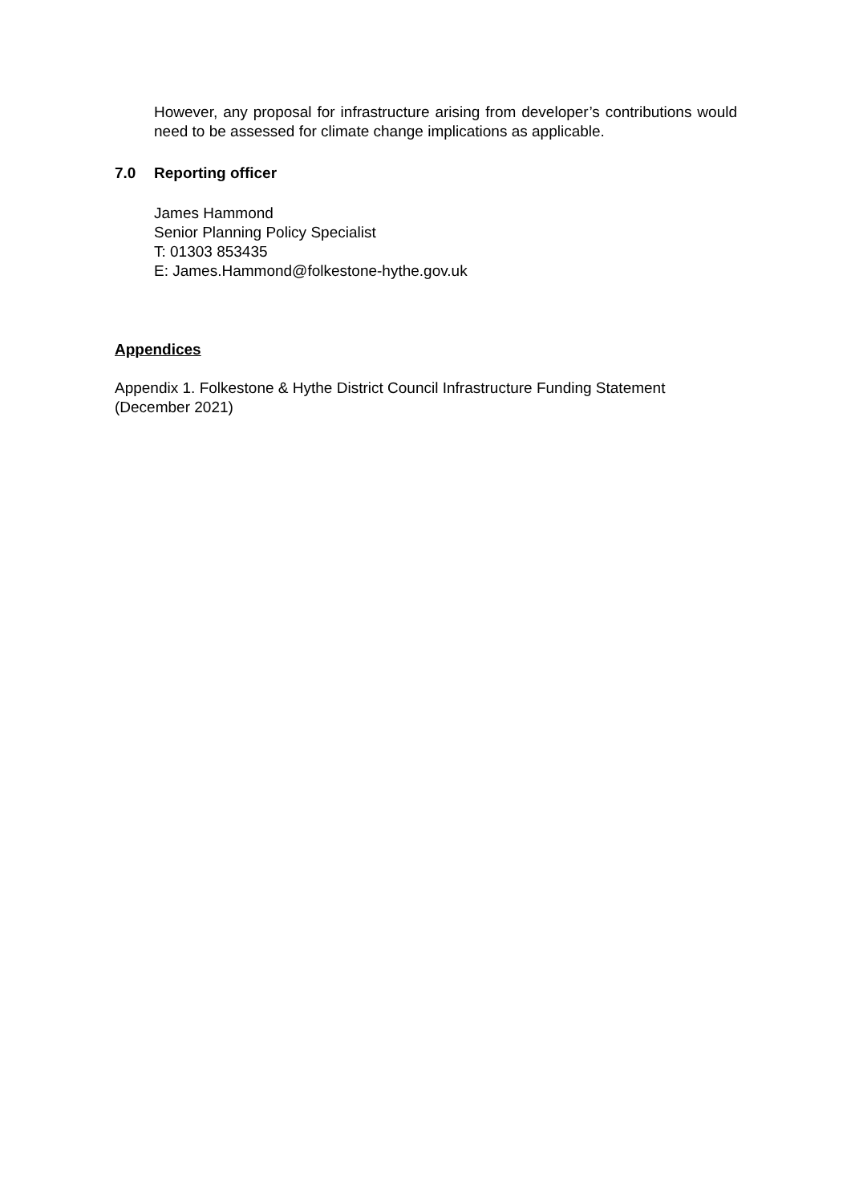However, any proposal for infrastructure arising from developer’s contributions would need to be assessed for climate change implications as applicable.
7.0 Reporting officer
James Hammond
Senior Planning Policy Specialist
T: 01303 853435
E: James.Hammond@folkestone-hythe.gov.uk
Appendices
Appendix 1. Folkestone & Hythe District Council Infrastructure Funding Statement (December 2021)